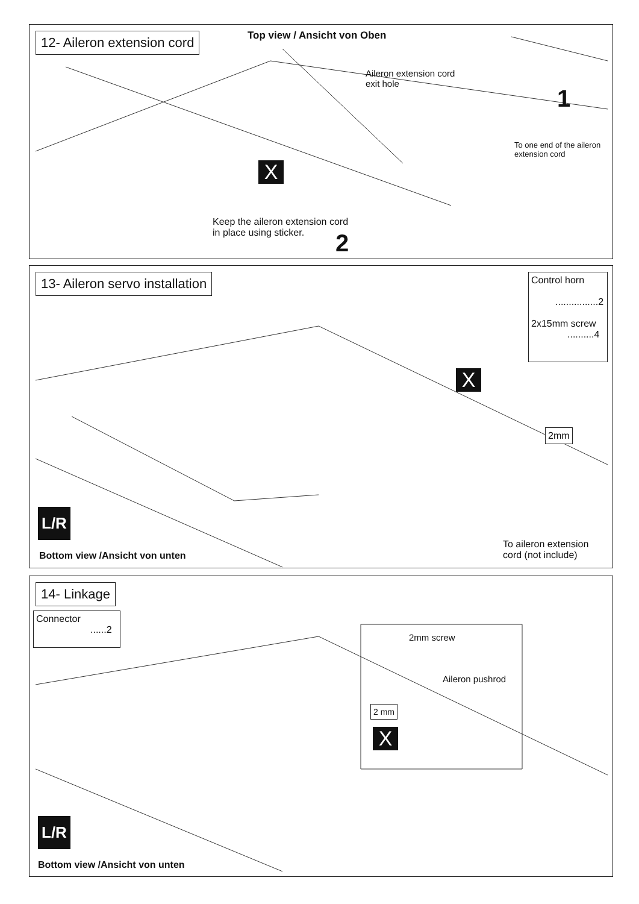12- Aileron extension cord
Top view / Ansicht von Oben
Aileron extension cord
exit hole
1
To one end of the aileron
extension cord
X
Keep the aileron extension cord
in place using sticker.
2
13- Aileron servo installation
Control horn
................2
2x15mm screw
..........4
X
2mm
L/R
Bottom view /Ansicht von unten
To aileron extension
cord (not include)
14- Linkage
Connector
......2
2mm screw
Aileron pushrod
2 mm
X
L/R
Bottom view /Ansicht von unten